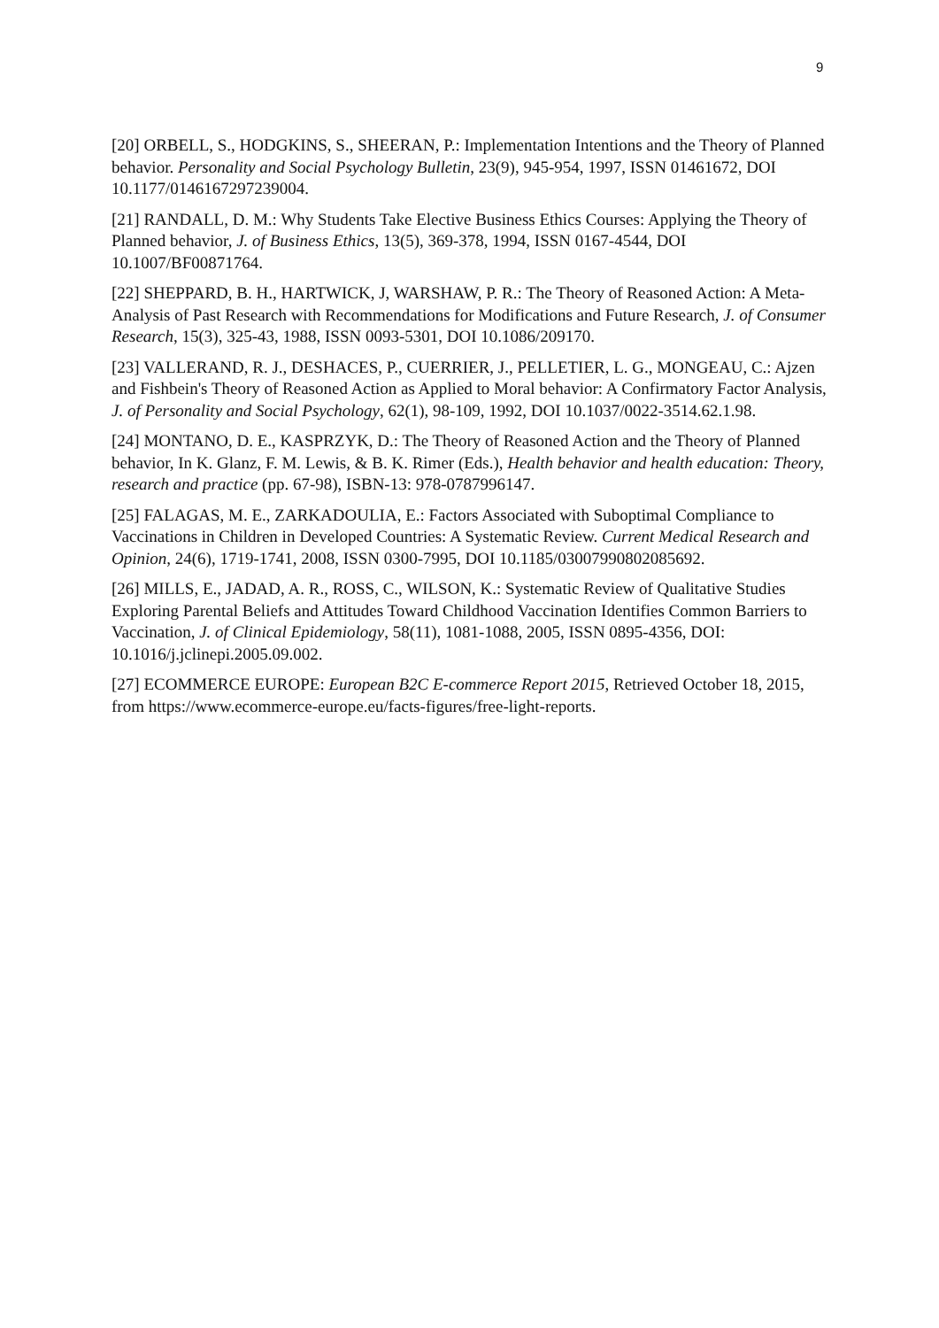9
[20] ORBELL, S., HODGKINS, S., SHEERAN, P.: Implementation Intentions and the Theory of Planned behavior. Personality and Social Psychology Bulletin, 23(9), 945-954, 1997, ISSN 01461672, DOI 10.1177/0146167297239004.
[21] RANDALL, D. M.: Why Students Take Elective Business Ethics Courses: Applying the Theory of Planned behavior, J. of Business Ethics, 13(5), 369-378, 1994, ISSN 0167-4544, DOI 10.1007/BF00871764.
[22] SHEPPARD, B. H., HARTWICK, J, WARSHAW, P. R.: The Theory of Reasoned Action: A Meta-Analysis of Past Research with Recommendations for Modifications and Future Research, J. of Consumer Research, 15(3), 325-43, 1988, ISSN 0093-5301, DOI 10.1086/209170.
[23] VALLERAND, R. J., DESHACES, P., CUERRIER, J., PELLETIER, L. G., MONGEAU, C.: Ajzen and Fishbein's Theory of Reasoned Action as Applied to Moral behavior: A Confirmatory Factor Analysis, J. of Personality and Social Psychology, 62(1), 98-109, 1992, DOI 10.1037/0022-3514.62.1.98.
[24] MONTANO, D. E., KASPRZYK, D.: The Theory of Reasoned Action and the Theory of Planned behavior, In K. Glanz, F. M. Lewis, & B. K. Rimer (Eds.), Health behavior and health education: Theory, research and practice (pp. 67-98), ISBN-13: 978-0787996147.
[25] FALAGAS, M. E., ZARKADOULIA, E.: Factors Associated with Suboptimal Compliance to Vaccinations in Children in Developed Countries: A Systematic Review. Current Medical Research and Opinion, 24(6), 1719-1741, 2008, ISSN 0300-7995, DOI 10.1185/03007990802085692.
[26] MILLS, E., JADAD, A. R., ROSS, C., WILSON, K.: Systematic Review of Qualitative Studies Exploring Parental Beliefs and Attitudes Toward Childhood Vaccination Identifies Common Barriers to Vaccination, J. of Clinical Epidemiology, 58(11), 1081-1088, 2005, ISSN 0895-4356, DOI: 10.1016/j.jclinepi.2005.09.002.
[27] ECOMMERCE EUROPE: European B2C E-commerce Report 2015, Retrieved October 18, 2015, from https://www.ecommerce-europe.eu/facts-figures/free-light-reports.